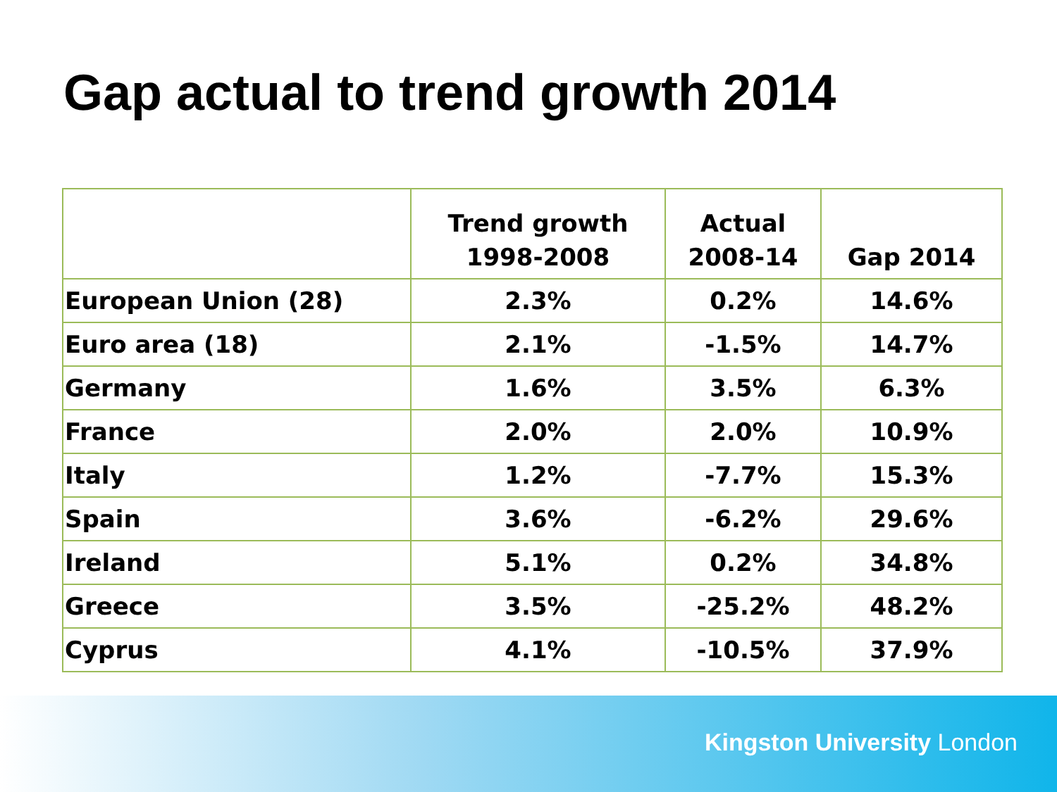Gap actual to trend growth 2014
| | Trend growth 1998-2008 | Actual 2008-14 | Gap 2014 |
| --- | --- | --- | --- |
| European Union (28) | 2.3% | 0.2% | 14.6% |
| Euro area (18) | 2.1% | -1.5% | 14.7% |
| Germany | 1.6% | 3.5% | 6.3% |
| France | 2.0% | 2.0% | 10.9% |
| Italy | 1.2% | -7.7% | 15.3% |
| Spain | 3.6% | -6.2% | 29.6% |
| Ireland | 5.1% | 0.2% | 34.8% |
| Greece | 3.5% | -25.2% | 48.2% |
| Cyprus | 4.1% | -10.5% | 37.9% |
Kingston University London